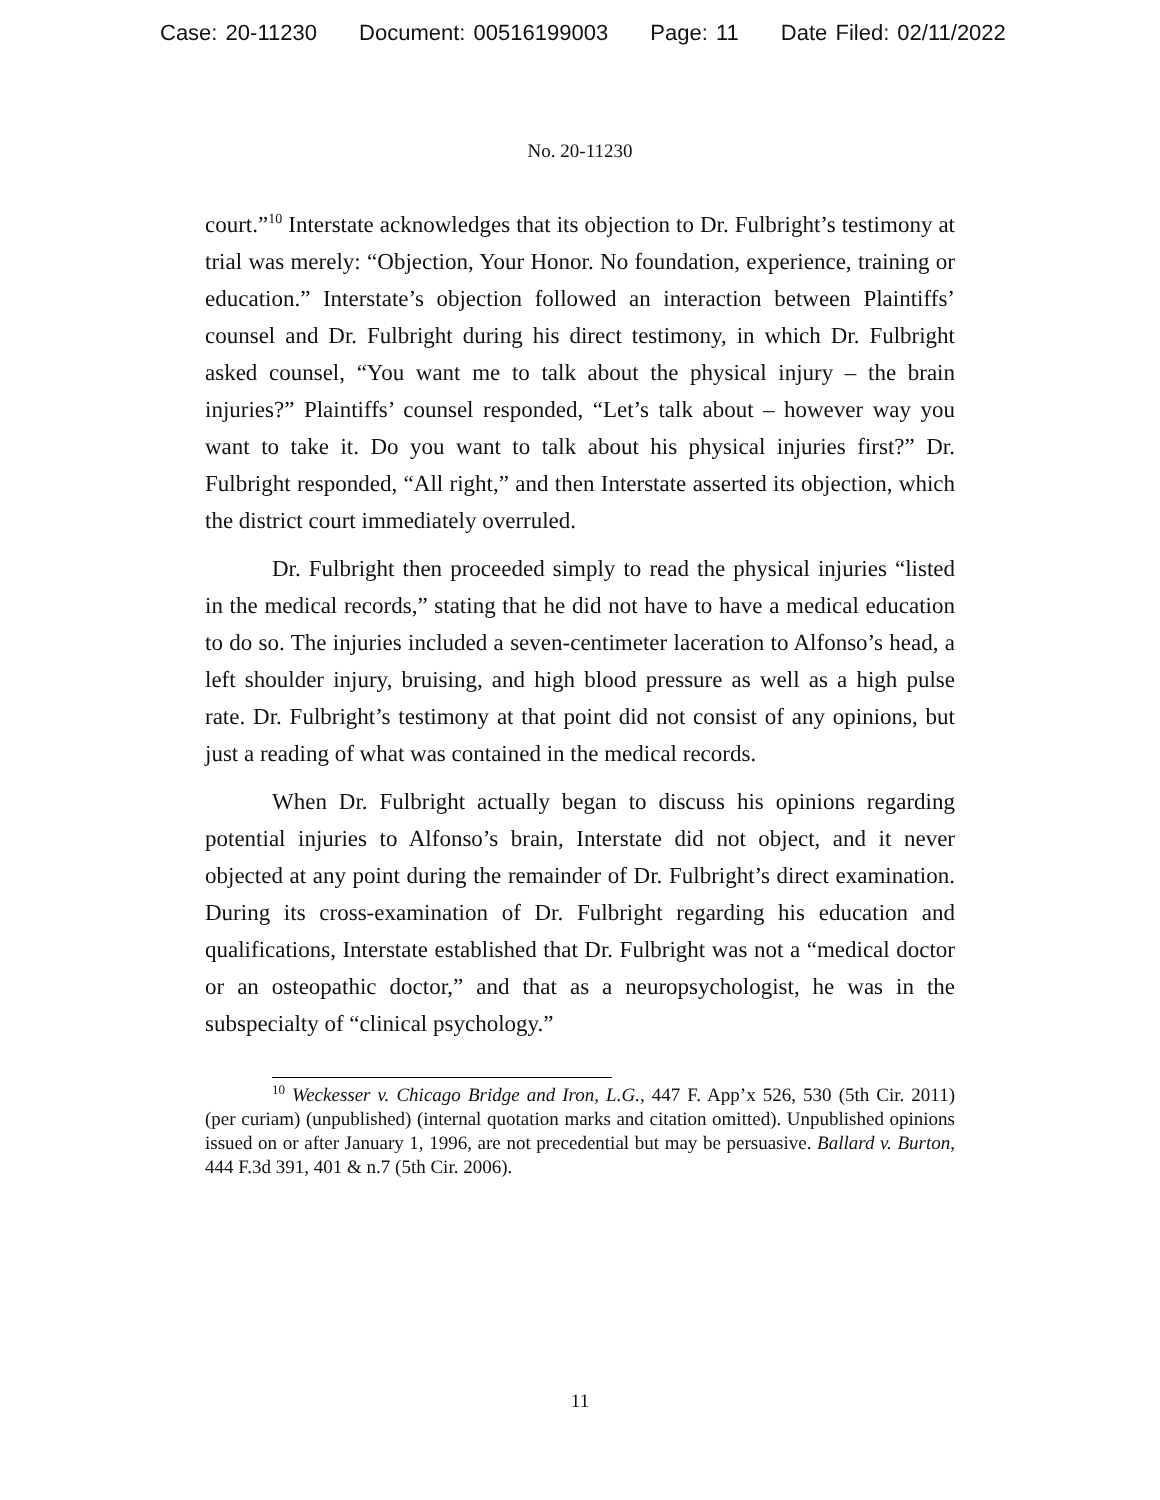Case: 20-11230 Document: 00516199003 Page: 11 Date Filed: 02/11/2022
No. 20-11230
court.”<sup>10</sup> Interstate acknowledges that its objection to Dr. Fulbright’s testimony at trial was merely: “Objection, Your Honor. No foundation, experience, training or education.” Interstate’s objection followed an interaction between Plaintiffs’ counsel and Dr. Fulbright during his direct testimony, in which Dr. Fulbright asked counsel, “You want me to talk about the physical injury – the brain injuries?” Plaintiffs’ counsel responded, “Let’s talk about – however way you want to take it. Do you want to talk about his physical injuries first?” Dr. Fulbright responded, “All right,” and then Interstate asserted its objection, which the district court immediately overruled.
Dr. Fulbright then proceeded simply to read the physical injuries “listed in the medical records,” stating that he did not have to have a medical education to do so. The injuries included a seven-centimeter laceration to Alfonso’s head, a left shoulder injury, bruising, and high blood pressure as well as a high pulse rate. Dr. Fulbright’s testimony at that point did not consist of any opinions, but just a reading of what was contained in the medical records.
When Dr. Fulbright actually began to discuss his opinions regarding potential injuries to Alfonso’s brain, Interstate did not object, and it never objected at any point during the remainder of Dr. Fulbright’s direct examination. During its cross-examination of Dr. Fulbright regarding his education and qualifications, Interstate established that Dr. Fulbright was not a “medical doctor or an osteopathic doctor,” and that as a neuropsychologist, he was in the subspecialty of “clinical psychology.”
<sup>10</sup> Weckesser v. Chicago Bridge and Iron, L.G., 447 F. App’x 526, 530 (5th Cir. 2011) (per curiam) (unpublished) (internal quotation marks and citation omitted). Unpublished opinions issued on or after January 1, 1996, are not precedential but may be persuasive. Ballard v. Burton, 444 F.3d 391, 401 & n.7 (5th Cir. 2006).
11